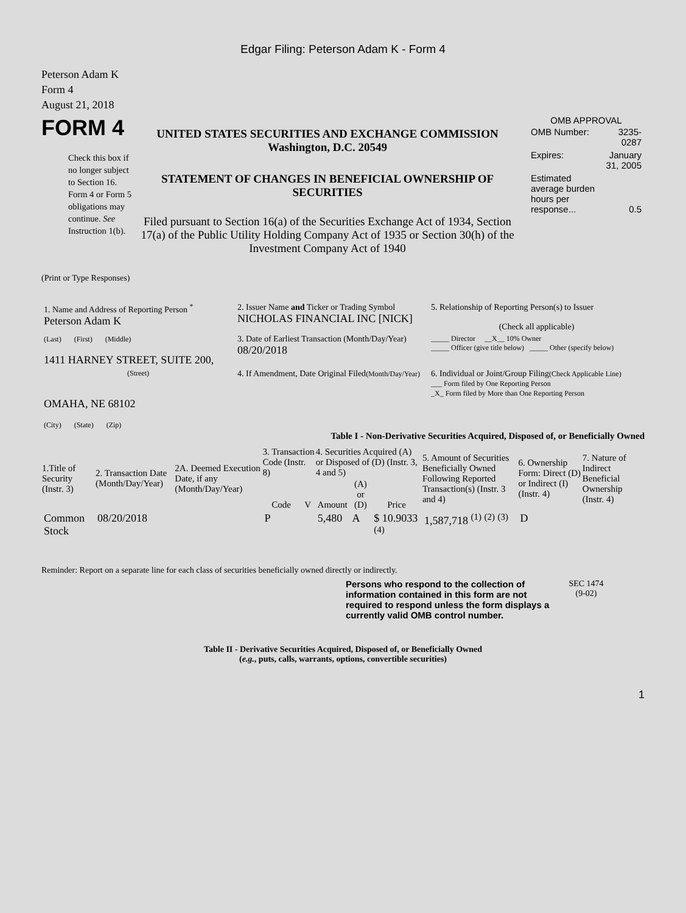Edgar Filing: Peterson Adam K - Form 4
Peterson Adam K
Form 4
August 21, 2018
FORM 4
Check this box if no longer subject to Section 16. Form 4 or Form 5 obligations may continue. See Instruction 1(b).
UNITED STATES SECURITIES AND EXCHANGE COMMISSION
Washington, D.C. 20549
STATEMENT OF CHANGES IN BENEFICIAL OWNERSHIP OF SECURITIES
Filed pursuant to Section 16(a) of the Securities Exchange Act of 1934, Section 17(a) of the Public Utility Holding Company Act of 1935 or Section 30(h) of the Investment Company Act of 1940
OMB APPROVAL
| OMB Number: | 3235-0287 |
| Expires: | January 31, 2005 |
| Estimated average burden hours per response... | 0.5 |
(Print or Type Responses)
| 1. Name and Address of Reporting Person <sup>*</sup> Peterson Adam K | 2. Issuer Name and Ticker or Trading Symbol NICHOLAS FINANCIAL INC [NICK] | 5. Relationship of Reporting Person(s) to Issuer (Check all applicable) |
| (Last) (First) (Middle) 1411 HARNEY STREET, SUITE 200, | 3. Date of Earliest Transaction (Month/Day/Year) 08/20/2018 | _____ Director __X__ 10% Owner _____ Officer (give title below) _____ Other (specify below) |
| (Street) OMAHA, NE 68102 (City) (State) (Zip) | 4. If Amendment, Date Original Filed (Month/Day/Year) | 6. Individual or Joint/Group Filing (Check Applicable Line) ___ Form filed by One Reporting Person _X_ Form filed by More than One Reporting Person |
Table I - Non-Derivative Securities Acquired, Disposed of, or Beneficially Owned
| 1.Title of Security (Instr. 3) | 2. Transaction Date (Month/Day/Year) | 2A. Deemed Execution Date, if any (Month/Day/Year) | 3. Transaction Code (Instr. 8) | | 4. Securities Acquired (A) or Disposed of (D) (Instr. 3, 4 and 5) | | | 5. Amount of Securities Beneficially Owned Following Reported Transaction(s) (Instr. 3 and 4) | 6. Ownership Form: Direct (D) or Indirect (I) (Instr. 4) | 7. Nature of Indirect Beneficial Ownership (Instr. 4) |
| --- | --- | --- | --- | --- | --- | --- | --- | --- | --- | --- |
| | | | Code | V | Amount | (A) or (D) | Price | | | |
| Common Stock | 08/20/2018 | | P | | 5,480 | A | $ 10.9033 <sup>(4)</sup> | 1,587,718 <sup>(1)</sup> <sup>(2)</sup> <sup>(3)</sup> | D | |
Reminder: Report on a separate line for each class of securities beneficially owned directly or indirectly.
Persons who respond to the collection of information contained in this form are not required to respond unless the form displays a currently valid OMB control number.
SEC 1474
(9-02)
Table II - Derivative Securities Acquired, Disposed of, or Beneficially Owned
(e.g., puts, calls, warrants, options, convertible securities)
1